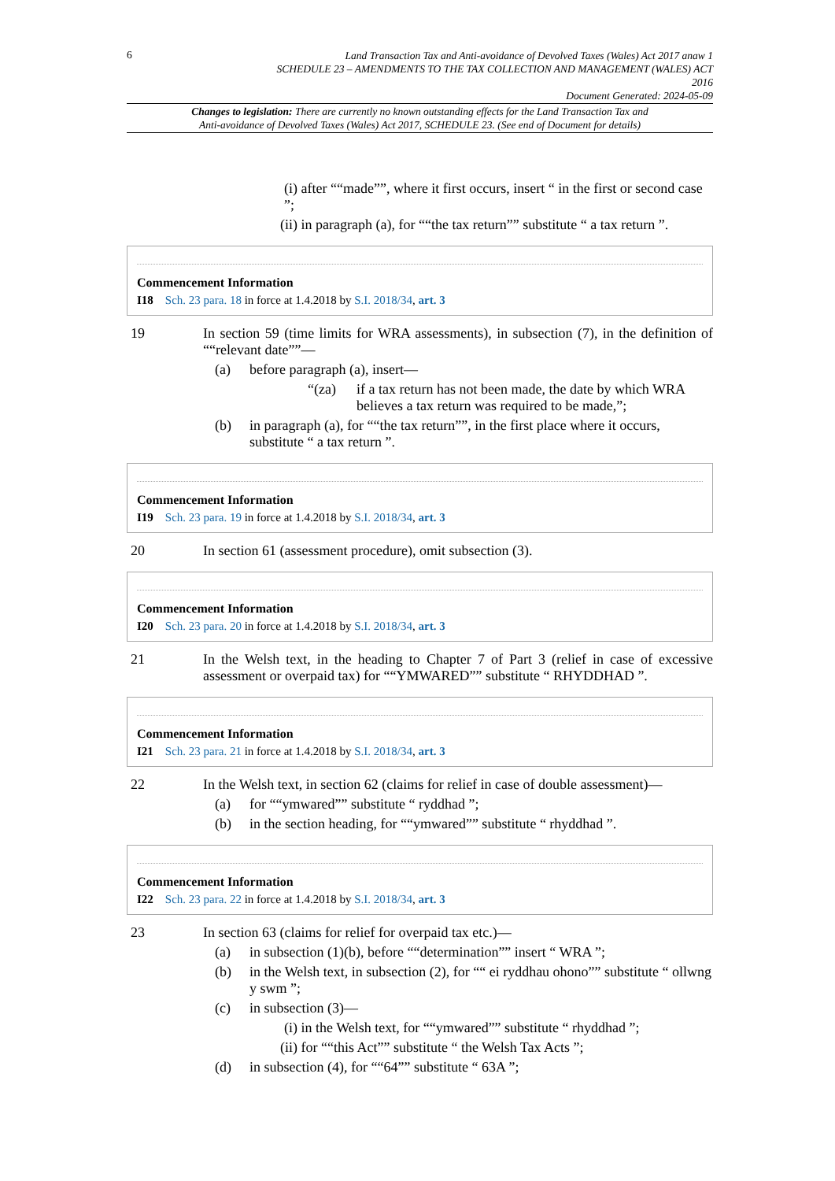6
Land Transaction Tax and Anti-avoidance of Devolved Taxes (Wales) Act 2017 anaw 1
SCHEDULE 23 – AMENDMENTS TO THE TAX COLLECTION AND MANAGEMENT (WALES) ACT
2016
Document Generated: 2024-05-09
Changes to legislation: There are currently no known outstanding effects for the Land Transaction Tax and
Anti-avoidance of Devolved Taxes (Wales) Act 2017, SCHEDULE 23. (See end of Document for details)
(i) after ““made””, where it first occurs, insert “ in the first or second case ”;
(ii) in paragraph (a), for ““the tax return”” substitute “ a tax return ”.
Commencement Information
I18 Sch. 23 para. 18 in force at 1.4.2018 by S.I. 2018/34, art. 3
19 In section 59 (time limits for WRA assessments), in subsection (7), in the definition of ““relevant date””—
(a) before paragraph (a), insert—
“(za) if a tax return has not been made, the date by which WRA believes a tax return was required to be made,”;
(b) in paragraph (a), for ““the tax return””, in the first place where it occurs, substitute “ a tax return ”.
Commencement Information
I19 Sch. 23 para. 19 in force at 1.4.2018 by S.I. 2018/34, art. 3
20 In section 61 (assessment procedure), omit subsection (3).
Commencement Information
I20 Sch. 23 para. 20 in force at 1.4.2018 by S.I. 2018/34, art. 3
21 In the Welsh text, in the heading to Chapter 7 of Part 3 (relief in case of excessive assessment or overpaid tax) for ““YMWARED”” substitute “ RHYDDHAD ”.
Commencement Information
I21 Sch. 23 para. 21 in force at 1.4.2018 by S.I. 2018/34, art. 3
22 In the Welsh text, in section 62 (claims for relief in case of double assessment)—
(a) for ““ymwared”” substitute “ ryddhad ”;
(b) in the section heading, for ““ymwared”” substitute “ rhyddhad ”.
Commencement Information
I22 Sch. 23 para. 22 in force at 1.4.2018 by S.I. 2018/34, art. 3
23 In section 63 (claims for relief for overpaid tax etc.)—
(a) in subsection (1)(b), before ““determination”” insert “ WRA ”;
(b) in the Welsh text, in subsection (2), for ““ ei ryddhau ohono”” substitute “ ollwng y swm ”;
(c) in subsection (3)—
(i) in the Welsh text, for ““ymwared”” substitute “ rhyddhad ”;
(ii) for ““this Act”” substitute “ the Welsh Tax Acts ”;
(d) in subsection (4), for ““64”” substitute “ 63A ”;